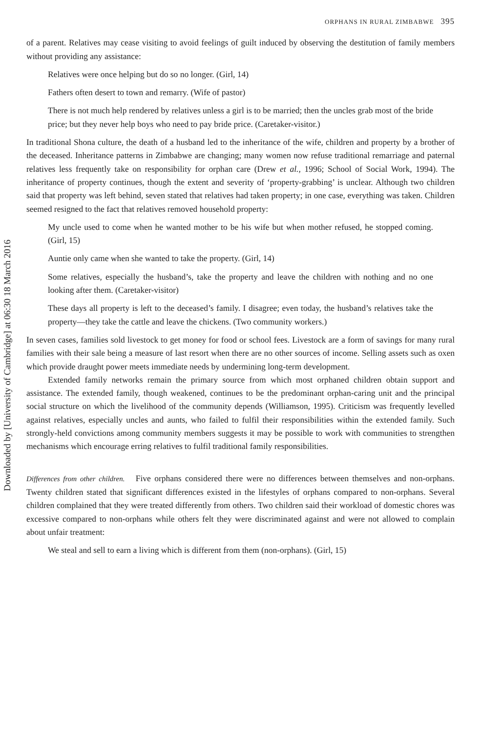Downloaded by [University of Cambridge] at 06:30 18 March 2016
ORPHANS IN RURAL ZIMBABWE 395
of a parent. Relatives may cease visiting to avoid feelings of guilt induced by observing the destitution of family members without providing any assistance:
Relatives were once helping but do so no longer. (Girl, 14)
Fathers often desert to town and remarry. (Wife of pastor)
There is not much help rendered by relatives unless a girl is to be married; then the uncles grab most of the bride price; but they never help boys who need to pay bride price. (Caretaker-visitor.)
In traditional Shona culture, the death of a husband led to the inheritance of the wife, children and property by a brother of the deceased. Inheritance patterns in Zimbabwe are changing; many women now refuse traditional remarriage and paternal relatives less frequently take on responsibility for orphan care (Drew et al., 1996; School of Social Work, 1994). The inheritance of property continues, though the extent and severity of ‘property-grabbing’ is unclear. Although two children said that property was left behind, seven stated that relatives had taken property; in one case, everything was taken. Children seemed resigned to the fact that relatives removed household property:
My uncle used to come when he wanted mother to be his wife but when mother refused, he stopped coming. (Girl, 15)
Auntie only came when she wanted to take the property. (Girl, 14)
Some relatives, especially the husband’s, take the property and leave the children with nothing and no one looking after them. (Caretaker-visitor)
These days all property is left to the deceased’s family. I disagree; even today, the husband’s relatives take the property—they take the cattle and leave the chickens. (Two community workers.)
In seven cases, families sold livestock to get money for food or school fees. Livestock are a form of savings for many rural families with their sale being a measure of last resort when there are no other sources of income. Selling assets such as oxen which provide draught power meets immediate needs by undermining long-term development.
Extended family networks remain the primary source from which most orphaned children obtain support and assistance. The extended family, though weakened, continues to be the predominant orphan-caring unit and the principal social structure on which the livelihood of the community depends (Williamson, 1995). Criticism was frequently levelled against relatives, especially uncles and aunts, who failed to fulfil their responsibilities within the extended family. Such strongly-held convictions among community members suggests it may be possible to work with communities to strengthen mechanisms which encourage erring relatives to fulfil traditional family responsibilities.
Differences from other children. Five orphans considered there were no differences between themselves and non-orphans. Twenty children stated that significant differences existed in the lifestyles of orphans compared to non-orphans. Several children complained that they were treated differently from others. Two children said their workload of domestic chores was excessive compared to non-orphans while others felt they were discriminated against and were not allowed to complain about unfair treatment:
We steal and sell to earn a living which is different from them (non-orphans). (Girl, 15)